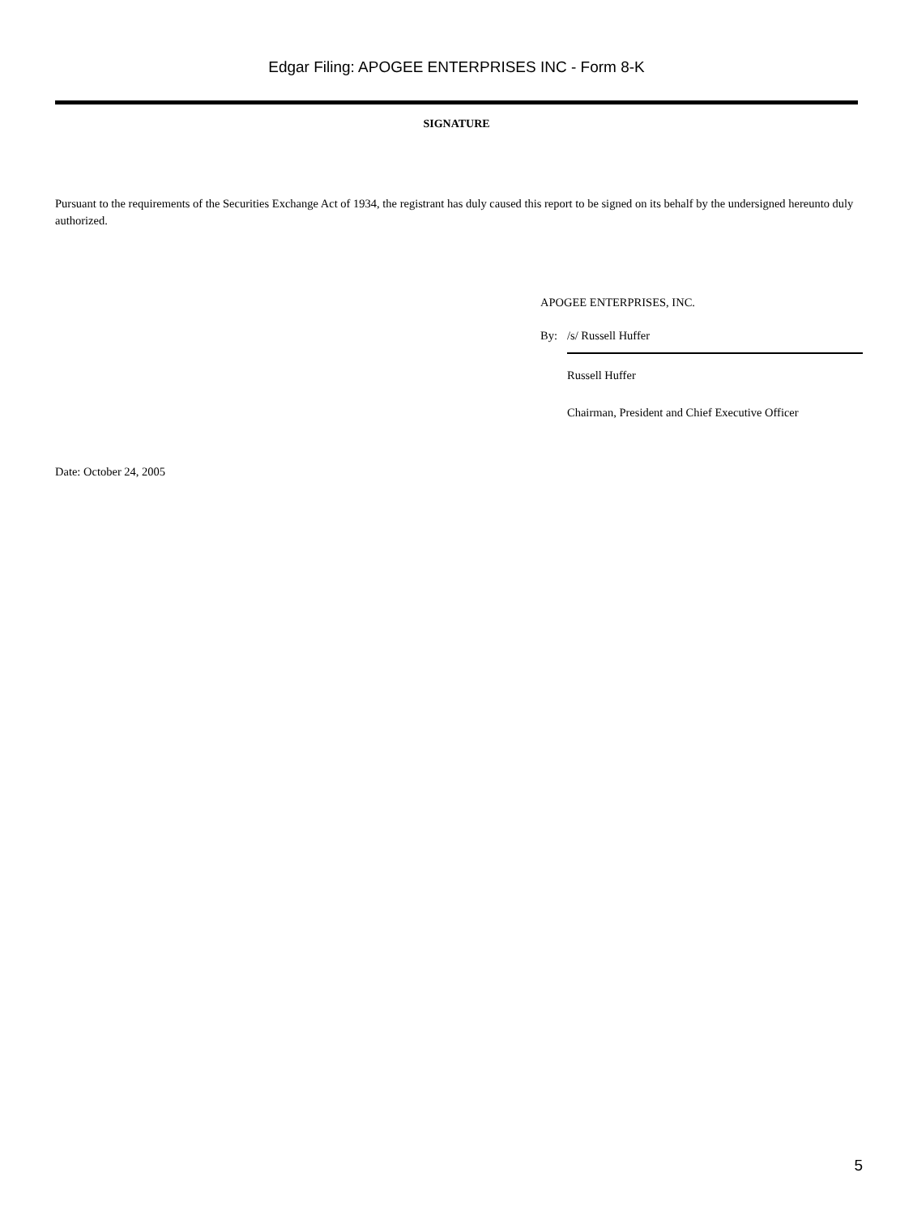Edgar Filing: APOGEE ENTERPRISES INC - Form 8-K
SIGNATURE
Pursuant to the requirements of the Securities Exchange Act of 1934, the registrant has duly caused this report to be signed on its behalf by the undersigned hereunto duly authorized.
APOGEE ENTERPRISES, INC.
By: /s/ Russell Huffer
Russell Huffer
Chairman, President and Chief Executive Officer
Date: October 24, 2005
5